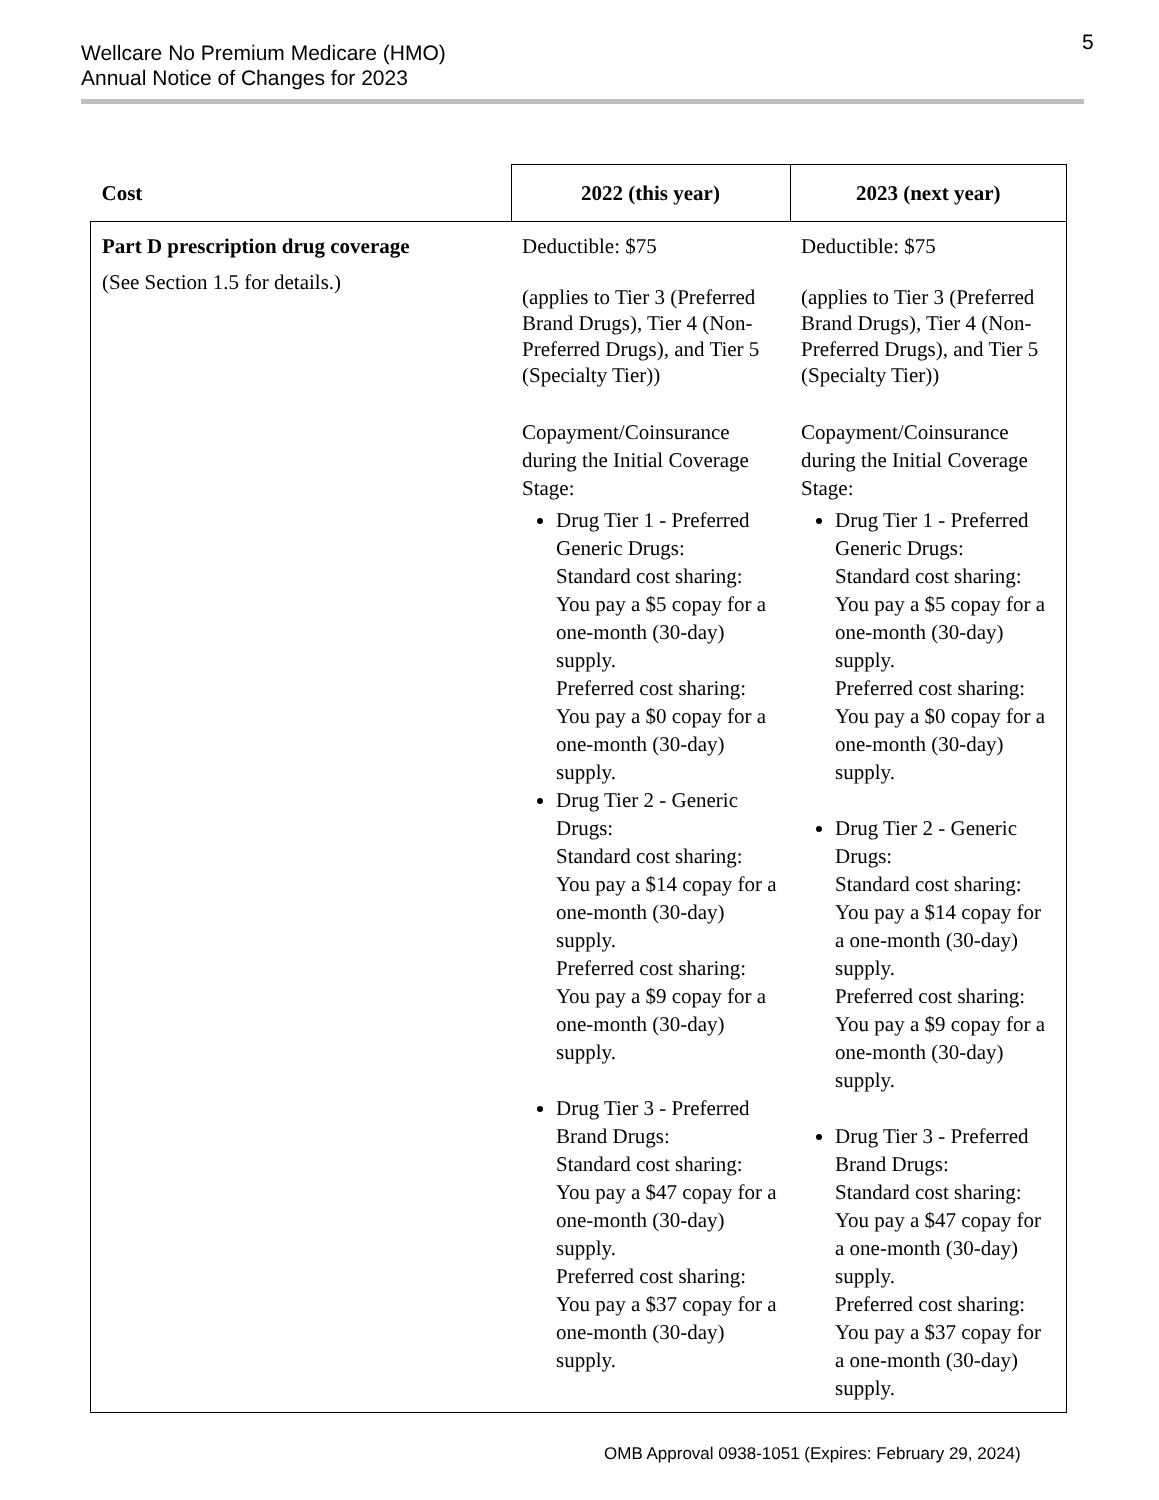Wellcare No Premium Medicare (HMO)
Annual Notice of Changes for 2023
5
| Cost | 2022 (this year) | 2023 (next year) |
| --- | --- | --- |
| Part D prescription drug coverage (See Section 1.5 for details.) | Deductible: $75 (applies to Tier 3 (Preferred Brand Drugs), Tier 4 (Non-Preferred Drugs), and Tier 5 (Specialty Tier)) Copayment/Coinsurance during the Initial Coverage Stage: Drug Tier 1 - Preferred Generic Drugs: Standard cost sharing: You pay a $5 copay for a one-month (30-day) supply. Preferred cost sharing: You pay a $0 copay for a one-month (30-day) supply. Drug Tier 2 - Generic Drugs: Standard cost sharing: You pay a $14 copay for a one-month (30-day) supply. Preferred cost sharing: You pay a $9 copay for a one-month (30-day) supply. Drug Tier 3 - Preferred Brand Drugs: Standard cost sharing: You pay a $47 copay for a one-month (30-day) supply. Preferred cost sharing: You pay a $37 copay for a one-month (30-day) supply. | Deductible: $75 (applies to Tier 3 (Preferred Brand Drugs), Tier 4 (Non-Preferred Drugs), and Tier 5 (Specialty Tier)) Copayment/Coinsurance during the Initial Coverage Stage: Drug Tier 1 - Preferred Generic Drugs: Standard cost sharing: You pay a $5 copay for a one-month (30-day) supply. Preferred cost sharing: You pay a $0 copay for a one-month (30-day) supply. Drug Tier 2 - Generic Drugs: Standard cost sharing: You pay a $14 copay for a one-month (30-day) supply. Preferred cost sharing: You pay a $9 copay for a one-month (30-day) supply. Drug Tier 3 - Preferred Brand Drugs: Standard cost sharing: You pay a $47 copay for a one-month (30-day) supply. Preferred cost sharing: You pay a $37 copay for a one-month (30-day) supply. |
OMB Approval 0938-1051 (Expires: February 29, 2024)